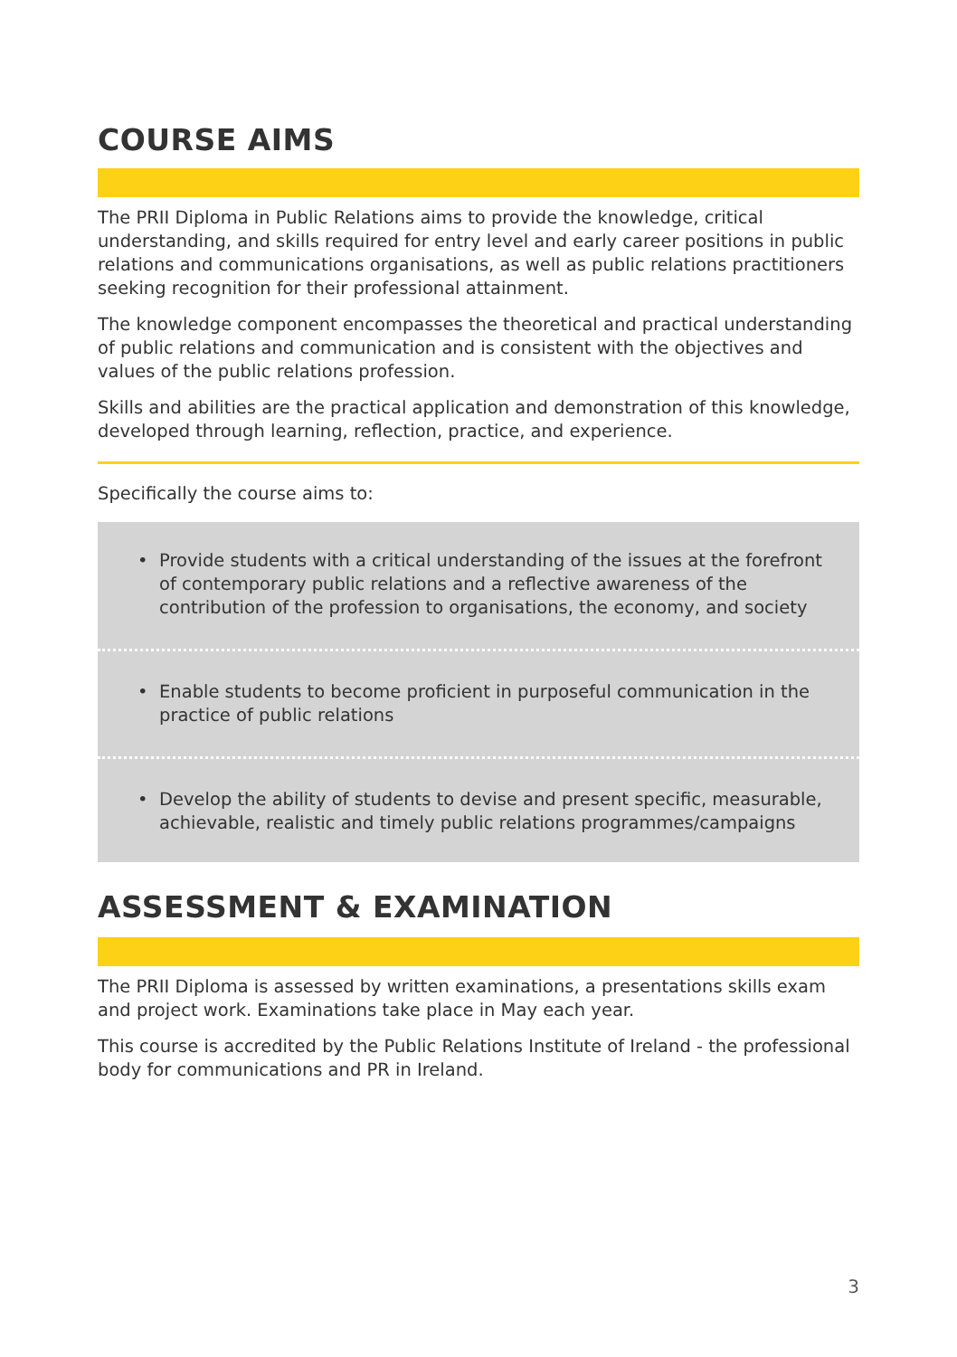COURSE AIMS
The PRII Diploma in Public Relations aims to provide the knowledge, critical understanding, and skills required for entry level and early career positions in public relations and communications organisations, as well as public relations practitioners seeking recognition for their professional attainment.
The knowledge component encompasses the theoretical and practical understanding of public relations and communication and is consistent with the objectives and values of the public relations profession.
Skills and abilities are the practical application and demonstration of this knowledge, developed through learning, reflection, practice, and experience.
Specifically the course aims to:
• Provide students with a critical understanding of the issues at the forefront of contemporary public relations and a reflective awareness of the contribution of the profession to organisations, the economy, and society
• Enable students to become proficient in purposeful communication in the practice of public relations
• Develop the ability of students to devise and present specific, measurable, achievable, realistic and timely public relations programmes/campaigns
ASSESSMENT & EXAMINATION
The PRII Diploma is assessed by written examinations, a presentations skills exam and project work. Examinations take place in May each year.
This course is accredited by the Public Relations Institute of Ireland - the professional body for communications and PR in Ireland.
3